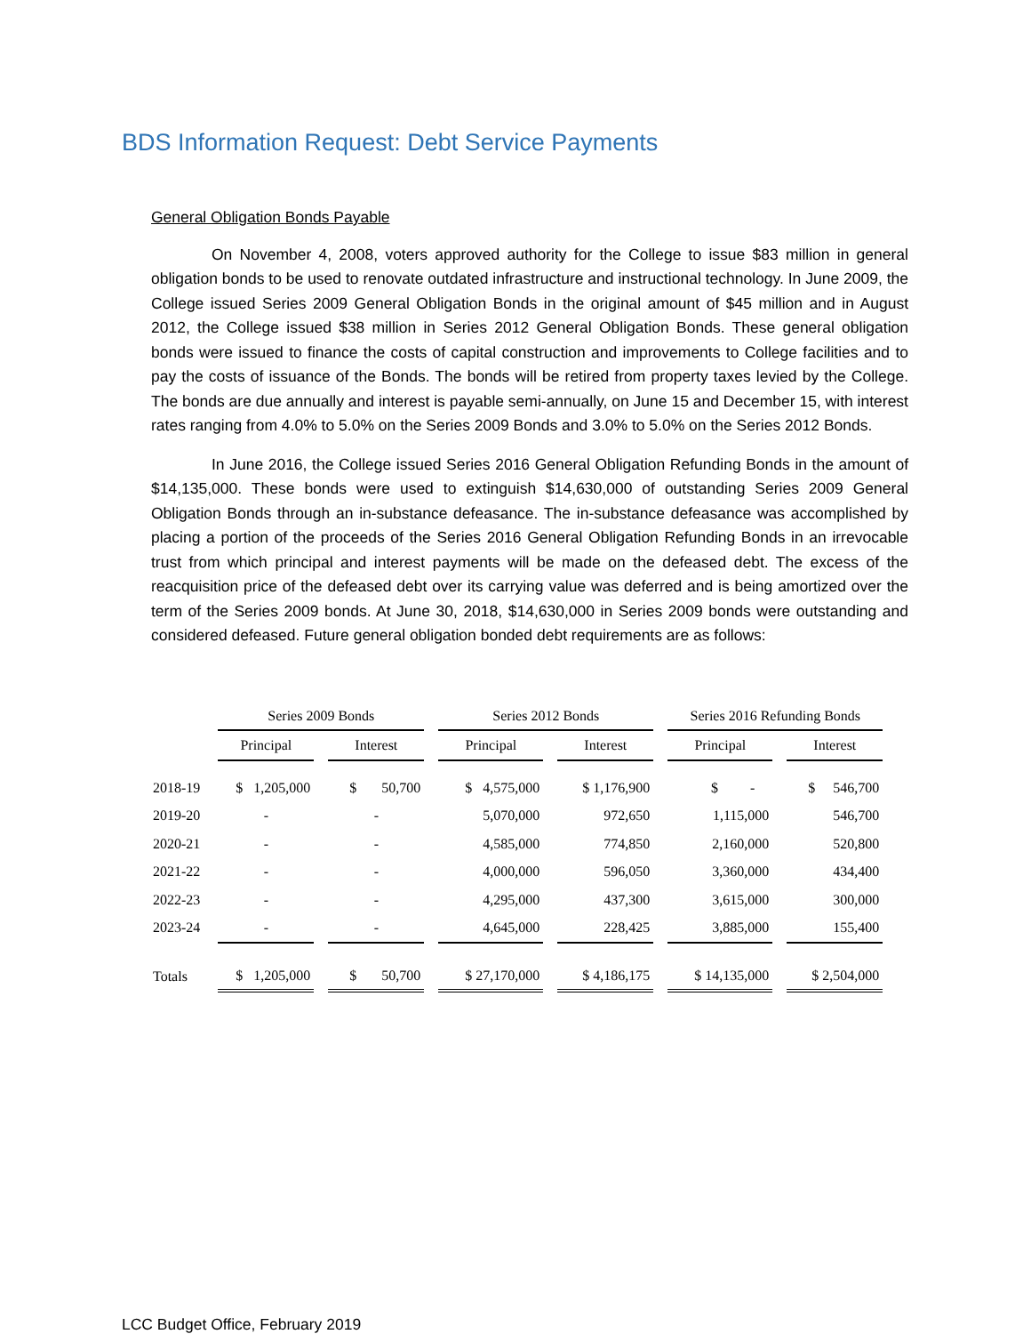BDS Information Request: Debt Service Payments
General Obligation Bonds Payable
On November 4, 2008, voters approved authority for the College to issue $83 million in general obligation bonds to be used to renovate outdated infrastructure and instructional technology. In June 2009, the College issued Series 2009 General Obligation Bonds in the original amount of $45 million and in August 2012, the College issued $38 million in Series 2012 General Obligation Bonds. These general obligation bonds were issued to finance the costs of capital construction and improvements to College facilities and to pay the costs of issuance of the Bonds. The bonds will be retired from property taxes levied by the College. The bonds are due annually and interest is payable semi-annually, on June 15 and December 15, with interest rates ranging from 4.0% to 5.0% on the Series 2009 Bonds and 3.0% to 5.0% on the Series 2012 Bonds.
In June 2016, the College issued Series 2016 General Obligation Refunding Bonds in the amount of $14,135,000. These bonds were used to extinguish $14,630,000 of outstanding Series 2009 General Obligation Bonds through an in-substance defeasance. The in-substance defeasance was accomplished by placing a portion of the proceeds of the Series 2016 General Obligation Refunding Bonds in an irrevocable trust from which principal and interest payments will be made on the defeased debt. The excess of the reacquisition price of the defeased debt over its carrying value was deferred and is being amortized over the term of the Series 2009 bonds. At June 30, 2018, $14,630,000 in Series 2009 bonds were outstanding and considered defeased. Future general obligation bonded debt requirements are as follows:
| | Series 2009 Bonds | | Series 2012 Bonds | | Series 2016 Refunding Bonds | |
| --- | --- | --- | --- | --- | --- | --- |
| | Principal | Interest | Principal | Interest | Principal | Interest |
| 2018-19 | $ 1,205,000 | $ 50,700 | $ 4,575,000 | $ 1,176,900 | $ - | $ 546,700 |
| 2019-20 | - | - | 5,070,000 | 972,650 | 1,115,000 | 546,700 |
| 2020-21 | - | - | 4,585,000 | 774,850 | 2,160,000 | 520,800 |
| 2021-22 | - | - | 4,000,000 | 596,050 | 3,360,000 | 434,400 |
| 2022-23 | - | - | 4,295,000 | 437,300 | 3,615,000 | 300,000 |
| 2023-24 | - | - | 4,645,000 | 228,425 | 3,885,000 | 155,400 |
| Totals | $ 1,205,000 | $ 50,700 | $ 27,170,000 | $ 4,186,175 | $ 14,135,000 | $ 2,504,000 |
LCC Budget Office, February 2019